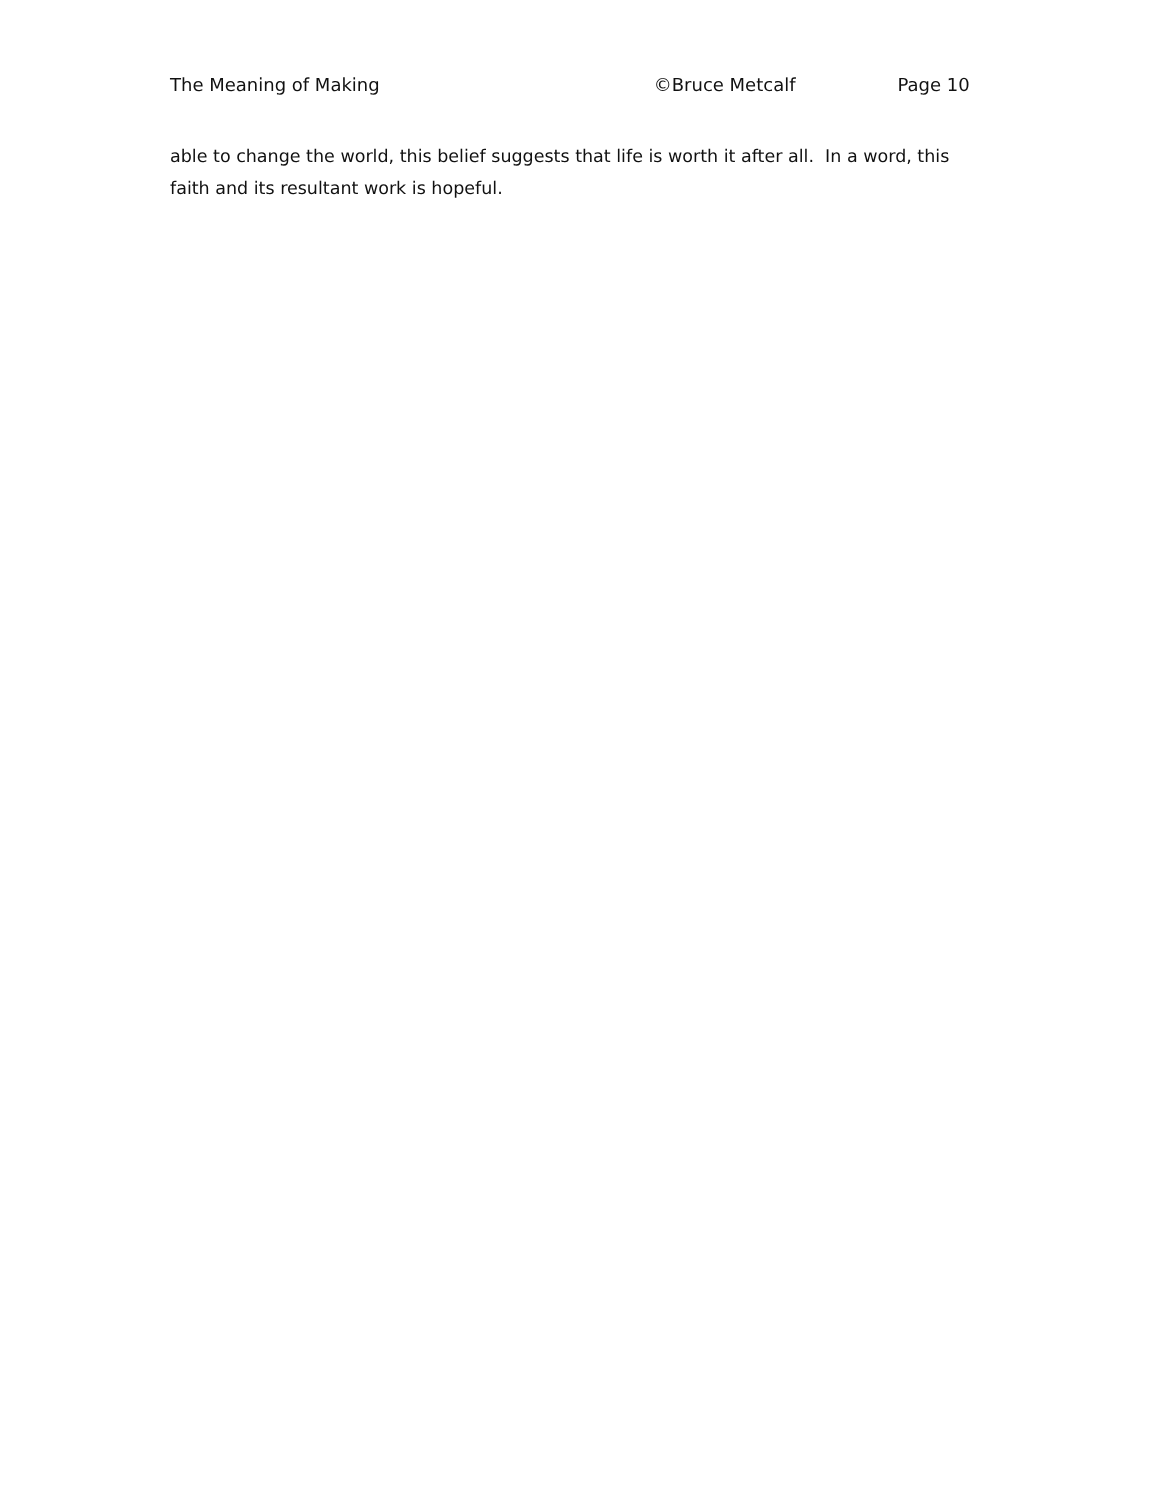The Meaning of Making ©Bruce Metcalf Page 10
able to change the world, this belief suggests that life is worth it after all. In a word, this faith and its resultant work is hopeful.